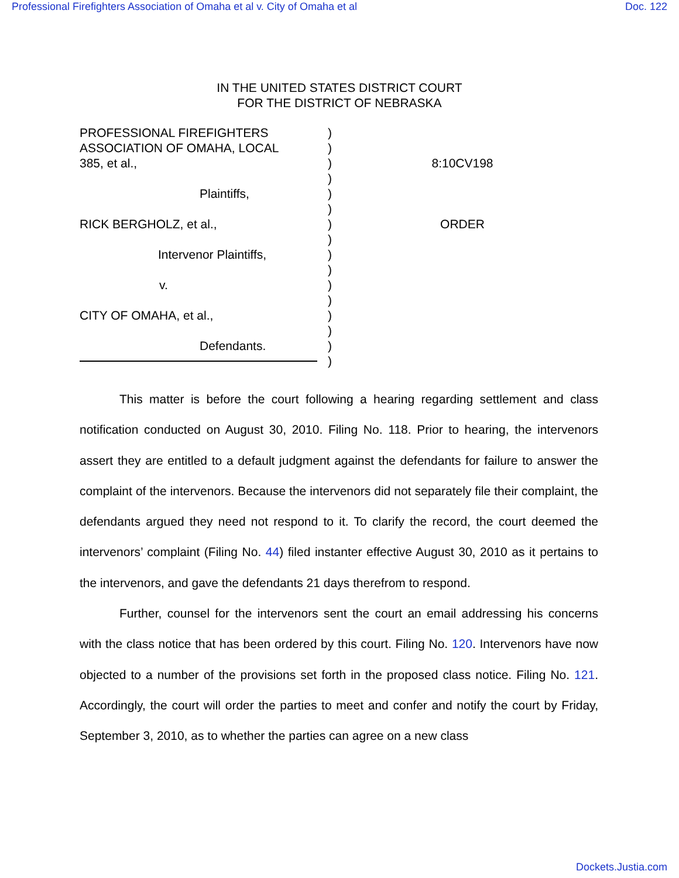Professional Firefighters Association of Omaha et al v. City of Omaha et al Doc. 122
IN THE UNITED STATES DISTRICT COURT
FOR THE DISTRICT OF NEBRASKA
PROFESSIONAL FIREFIGHTERS
ASSOCIATION OF OMAHA, LOCAL
385, et al.,
Plaintiffs,
RICK BERGHOLZ, et al.,
Intervenor Plaintiffs,
v.
CITY OF OMAHA, et al.,
Defendants.
)
)
)
)
)
)
)
)
)
)
)
)
)
)
)
)
8:10CV198
ORDER
This matter is before the court following a hearing regarding settlement and class notification conducted on August 30, 2010. Filing No. 118. Prior to hearing, the intervenors assert they are entitled to a default judgment against the defendants for failure to answer the complaint of the intervenors. Because the intervenors did not separately file their complaint, the defendants argued they need not respond to it. To clarify the record, the court deemed the intervenors’ complaint (Filing No. 44) filed instanter effective August 30, 2010 as it pertains to the intervenors, and gave the defendants 21 days therefrom to respond.
Further, counsel for the intervenors sent the court an email addressing his concerns with the class notice that has been ordered by this court. Filing No. 120. Intervenors have now objected to a number of the provisions set forth in the proposed class notice. Filing No. 121. Accordingly, the court will order the parties to meet and confer and notify the court by Friday, September 3, 2010, as to whether the parties can agree on a new class
Dockets.Justia.com